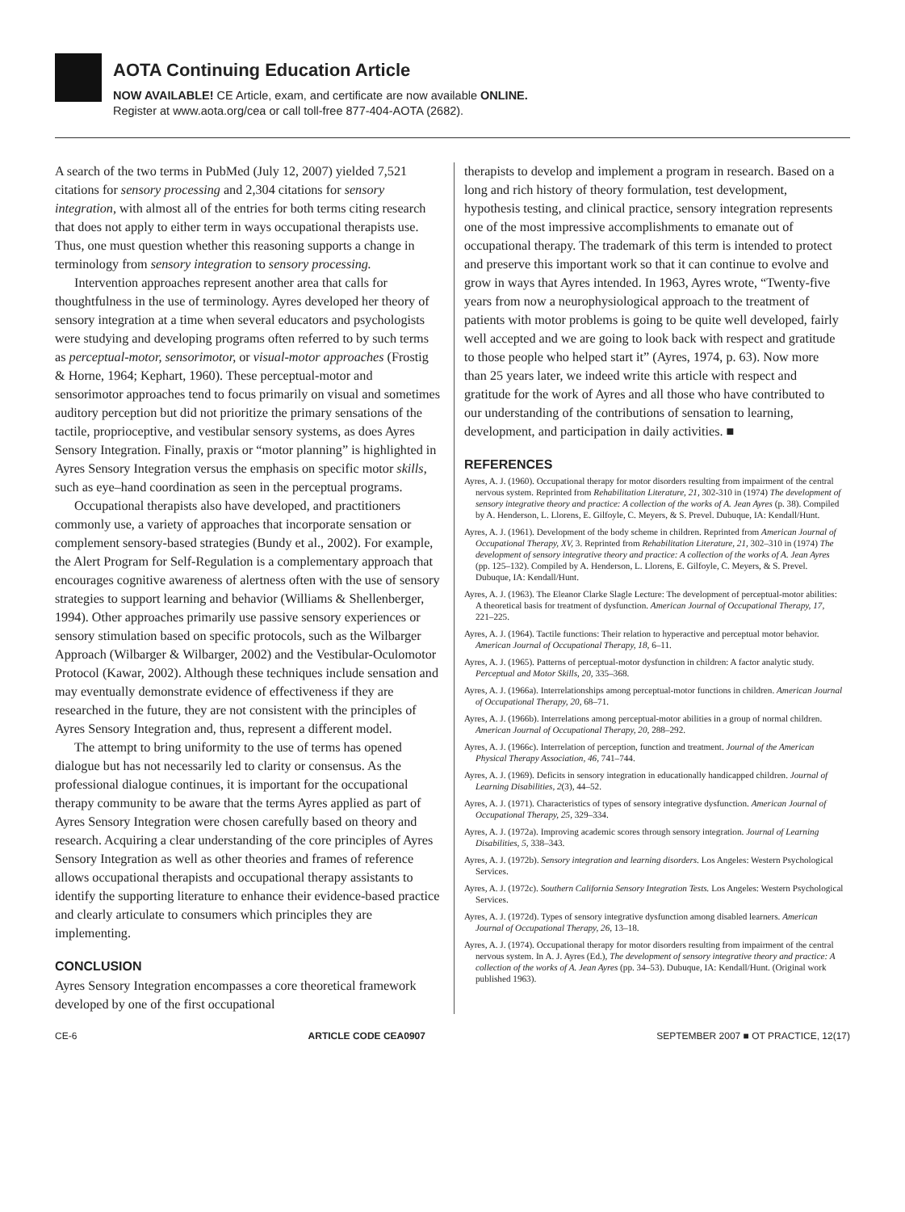AOTA Continuing Education Article
NOW AVAILABLE! CE Article, exam, and certificate are now available ONLINE.
Register at www.aota.org/cea or call toll-free 877-404-AOTA (2682).
A search of the two terms in PubMed (July 12, 2007) yielded 7,521 citations for sensory processing and 2,304 citations for sensory integration, with almost all of the entries for both terms citing research that does not apply to either term in ways occupational therapists use. Thus, one must question whether this reasoning supports a change in terminology from sensory integration to sensory processing.
Intervention approaches represent another area that calls for thoughtfulness in the use of terminology. Ayres developed her theory of sensory integration at a time when several educators and psychologists were studying and developing programs often referred to by such terms as perceptual-motor, sensorimotor, or visual-motor approaches (Frostig & Horne, 1964; Kephart, 1960). These perceptual-motor and sensorimotor approaches tend to focus primarily on visual and sometimes auditory perception but did not prioritize the primary sensations of the tactile, proprioceptive, and vestibular sensory systems, as does Ayres Sensory Integration. Finally, praxis or “motor planning” is highlighted in Ayres Sensory Integration versus the emphasis on specific motor skills, such as eye–hand coordination as seen in the perceptual programs.
Occupational therapists also have developed, and practitioners commonly use, a variety of approaches that incorporate sensation or complement sensory-based strategies (Bundy et al., 2002). For example, the Alert Program for Self-Regulation is a complementary approach that encourages cognitive awareness of alertness often with the use of sensory strategies to support learning and behavior (Williams & Shellenberger, 1994). Other approaches primarily use passive sensory experiences or sensory stimulation based on specific protocols, such as the Wilbarger Approach (Wilbarger & Wilbarger, 2002) and the Vestibular-Oculomotor Protocol (Kawar, 2002). Although these techniques include sensation and may eventually demonstrate evidence of effectiveness if they are researched in the future, they are not consistent with the principles of Ayres Sensory Integration and, thus, represent a different model.
The attempt to bring uniformity to the use of terms has opened dialogue but has not necessarily led to clarity or consensus. As the professional dialogue continues, it is important for the occupational therapy community to be aware that the terms Ayres applied as part of Ayres Sensory Integration were chosen carefully based on theory and research. Acquiring a clear understanding of the core principles of Ayres Sensory Integration as well as other theories and frames of reference allows occupational therapists and occupational therapy assistants to identify the supporting literature to enhance their evidence-based practice and clearly articulate to consumers which principles they are implementing.
CONCLUSION
Ayres Sensory Integration encompasses a core theoretical framework developed by one of the first occupational
therapists to develop and implement a program in research. Based on a long and rich history of theory formulation, test development, hypothesis testing, and clinical practice, sensory integration represents one of the most impressive accomplishments to emanate out of occupational therapy. The trademark of this term is intended to protect and preserve this important work so that it can continue to evolve and grow in ways that Ayres intended. In 1963, Ayres wrote, “Twenty-five years from now a neurophysiological approach to the treatment of patients with motor problems is going to be quite well developed, fairly well accepted and we are going to look back with respect and gratitude to those people who helped start it” (Ayres, 1974, p. 63). Now more than 25 years later, we indeed write this article with respect and gratitude for the work of Ayres and all those who have contributed to our understanding of the contributions of sensation to learning, development, and participation in daily activities. ■
REFERENCES
Ayres, A. J. (1960). Occupational therapy for motor disorders resulting from impairment of the central nervous system. Reprinted from Rehabilitation Literature, 21, 302-310 in (1974) The development of sensory integrative theory and practice: A collection of the works of A. Jean Ayres (p. 38). Compiled by A. Henderson, L. Llorens, E. Gilfoyle, C. Meyers, & S. Prevel. Dubuque, IA: Kendall/Hunt.
Ayres, A. J. (1961). Development of the body scheme in children. Reprinted from American Journal of Occupational Therapy, XV, 3. Reprinted from Rehabilitation Literature, 21, 302–310 in (1974) The development of sensory integrative theory and practice: A collection of the works of A. Jean Ayres (pp. 125–132). Compiled by A. Henderson, L. Llorens, E. Gilfoyle, C. Meyers, & S. Prevel. Dubuque, IA: Kendall/Hunt.
Ayres, A. J. (1963). The Eleanor Clarke Slagle Lecture: The development of perceptual-motor abilities: A theoretical basis for treatment of dysfunction. American Journal of Occupational Therapy, 17, 221–225.
Ayres, A. J. (1964). Tactile functions: Their relation to hyperactive and perceptual motor behavior. American Journal of Occupational Therapy, 18, 6–11.
Ayres, A. J. (1965). Patterns of perceptual-motor dysfunction in children: A factor analytic study. Perceptual and Motor Skills, 20, 335–368.
Ayres, A. J. (1966a). Interrelationships among perceptual-motor functions in children. American Journal of Occupational Therapy, 20, 68–71.
Ayres, A. J. (1966b). Interrelations among perceptual-motor abilities in a group of normal children. American Journal of Occupational Therapy, 20, 288–292.
Ayres, A. J. (1966c). Interrelation of perception, function and treatment. Journal of the American Physical Therapy Association, 46, 741–744.
Ayres, A. J. (1969). Deficits in sensory integration in educationally handicapped children. Journal of Learning Disabilities, 2(3), 44–52.
Ayres, A. J. (1971). Characteristics of types of sensory integrative dysfunction. American Journal of Occupational Therapy, 25, 329–334.
Ayres, A. J. (1972a). Improving academic scores through sensory integration. Journal of Learning Disabilities, 5, 338–343.
Ayres, A. J. (1972b). Sensory integration and learning disorders. Los Angeles: Western Psychological Services.
Ayres, A. J. (1972c). Southern California Sensory Integration Tests. Los Angeles: Western Psychological Services.
Ayres, A. J. (1972d). Types of sensory integrative dysfunction among disabled learners. American Journal of Occupational Therapy, 26, 13–18.
Ayres, A. J. (1974). Occupational therapy for motor disorders resulting from impairment of the central nervous system. In A. J. Ayres (Ed.), The development of sensory integrative theory and practice: A collection of the works of A. Jean Ayres (pp. 34–53). Dubuque, IA: Kendall/Hunt. (Original work published 1963).
CE-6 ARTICLE CODE CEA0907 SEPTEMBER 2007 ■ OT PRACTICE, 12(17)